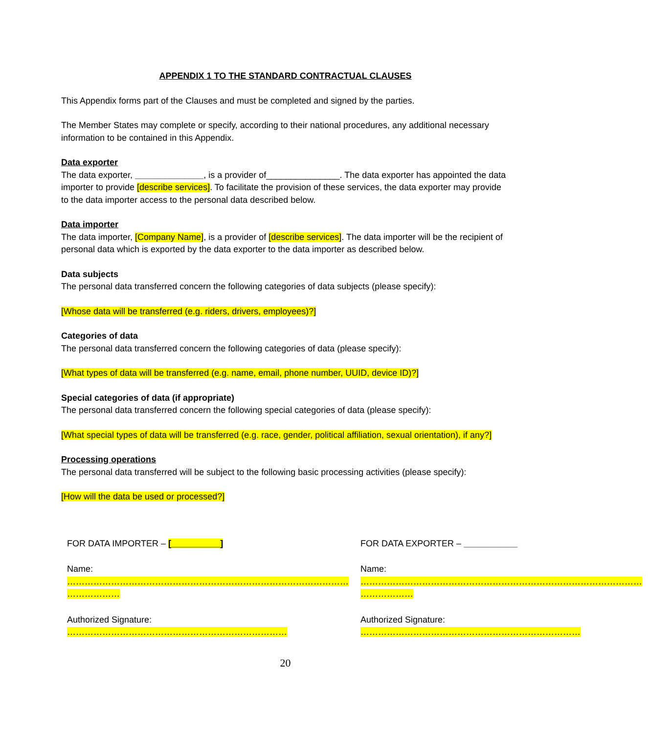APPENDIX 1 TO THE STANDARD CONTRACTUAL CLAUSES
This Appendix forms part of the Clauses and must be completed and signed by the parties.
The Member States may complete or specify, according to their national procedures, any additional necessary information to be contained in this Appendix.
Data exporter
The data exporter, ______________, is a provider of_______________. The data exporter has appointed the data importer to provide [describe services]. To facilitate the provision of these services, the data exporter may provide to the data importer access to the personal data described below.
Data importer
The data importer, [Company Name], is a provider of [describe services]. The data importer will be the recipient of personal data which is exported by the data exporter to the data importer as described below.
Data subjects
The personal data transferred concern the following categories of data subjects (please specify):
[Whose data will be transferred (e.g. riders, drivers, employees)?]
Categories of data
The personal data transferred concern the following categories of data (please specify):
[What types of data will be transferred (e.g. name, email, phone number, UUID, device ID)?]
Special categories of data (if appropriate)
The personal data transferred concern the following special categories of data (please specify):
[What special types of data will be transferred (e.g. race, gender, political affiliation, sexual orientation), if any?]
Processing operations
The personal data transferred will be subject to the following basic processing activities (please specify):
[How will the data be used or processed?]
| FOR DATA IMPORTER – [__________] | FOR DATA EXPORTER – ___________ |
| Name: …………………………………………………………………………………… ……………… | Name: …………………………………………………………………………………… ……………… |
| Authorized Signature: ………………………………………………………………… | Authorized Signature: ………………………………………………………………… |
20